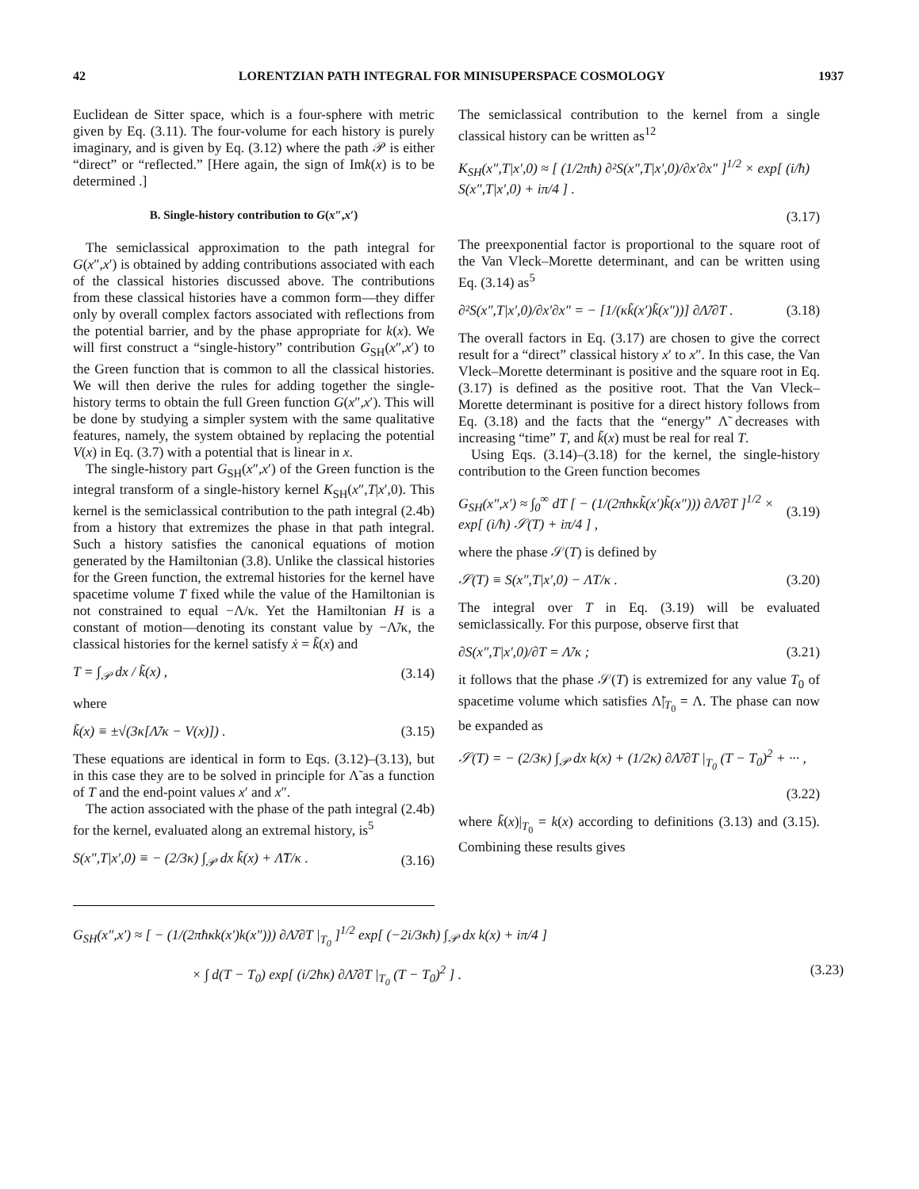42 LORENTZIAN PATH INTEGRAL FOR MINISUPERSPACE COSMOLOGY 1937
Euclidean de Sitter space, which is a four-sphere with metric given by Eq. (3.11). The four-volume for each history is purely imaginary, and is given by Eq. (3.12) where the path 𝒫 is either “direct” or “reflected.” [Here again, the sign of Imk(x) is to be determined .]
B. Single-history contribution to G(x″,x′)
The semiclassical approximation to the path integral for G(x″,x′) is obtained by adding contributions associated with each of the classical histories discussed above. The contributions from these classical histories have a common form—they differ only by overall complex factors associated with reflections from the potential barrier, and by the phase appropriate for k(x). We will first construct a “single-history” contribution G<sub>SH</sub>(x″,x′) to the Green function that is common to all the classical histories. We will then derive the rules for adding together the single-history terms to obtain the full Green function G(x″,x′). This will be done by studying a simpler system with the same qualitative features, namely, the system obtained by replacing the potential V(x) in Eq. (3.7) with a potential that is linear in x.
The single-history part G<sub>SH</sub>(x″,x′) of the Green function is the integral transform of a single-history kernel K<sub>SH</sub>(x″,T|x′,0). This kernel is the semiclassical contribution to the path integral (2.4b) from a history that extremizes the phase in that path integral. Such a history satisfies the canonical equations of motion generated by the Hamiltonian (3.8). Unlike the classical histories for the Green function, the extremal histories for the kernel have spacetime volume T fixed while the value of the Hamiltonian is not constrained to equal −Λ/κ. Yet the Hamiltonian H is a constant of motion—denoting its constant value by −Λ̃/κ, the classical histories for the kernel satisfy ẋ = k̃(x) and
T = ∫<sub>𝒫</sub> dx / k̃(x) , (3.14)
where
k̃(x) ≡ ±√(3κ[Λ̃/κ − V(x)]) . (3.15)
These equations are identical in form to Eqs. (3.12)–(3.13), but in this case they are to be solved in principle for Λ̃ as a function of T and the end-point values x′ and x″.
The action associated with the phase of the path integral (2.4b) for the kernel, evaluated along an extremal history, is<sup>5</sup>
S(x″,T|x′,0) ≡ − (2/3κ) ∫<sub>𝒫</sub> dx k̃(x) + Λ̃T/κ . (3.16)
The semiclassical contribution to the kernel from a single classical history can be written as<sup>12</sup>
K<sub>SH</sub>(x″,T|x′,0) ≈ [ (1/2πħ) ∂²S(x″,T|x′,0)/∂x′∂x″ ]<sup>1/2</sup> × exp[ (i/ħ) S(x″,T|x′,0) + iπ/4 ] .
(3.17)
The preexponential factor is proportional to the square root of the Van Vleck–Morette determinant, and can be written using Eq. (3.14) as<sup>5</sup>
∂²S(x″,T|x′,0)/∂x′∂x″ = − [1/(κk̃(x′)k̃(x″))] ∂Λ̃/∂T . (3.18)
The overall factors in Eq. (3.17) are chosen to give the correct result for a “direct” classical history x′ to x″. In this case, the Van Vleck–Morette determinant is positive and the square root in Eq. (3.17) is defined as the positive root. That the Van Vleck–Morette determinant is positive for a direct history follows from Eq. (3.18) and the facts that the “energy” Λ̃ decreases with increasing “time” T, and k̃(x) must be real for real T.
Using Eqs. (3.14)–(3.18) for the kernel, the single-history contribution to the Green function becomes
G<sub>SH</sub>(x″,x′) ≈ ∫<sub>0</sub><sup>∞</sup> dT [ − (1/(2πħκk̃(x′)k̃(x″))) ∂Λ̃/∂T ]<sup>1/2</sup> × exp[ (i/ħ) 𝒮(T) + iπ/4 ] , (3.19)
where the phase 𝒮(T) is defined by
𝒮(T) ≡ S(x″,T|x′,0) − ΛT/κ . (3.20)
The integral over T in Eq. (3.19) will be evaluated semiclassically. For this purpose, observe first that
∂S(x″,T|x′,0)/∂T = Λ̃/κ ; (3.21)
it follows that the phase 𝒮(T) is extremized for any value T<sub>0</sub> of spacetime volume which satisfies Λ̃|<sub>T<sub>0</sub></sub> = Λ. The phase can now be expanded as
𝒮(T) = − (2/3κ) ∫<sub>𝒫</sub> dx k(x) + (1/2κ) ∂Λ̃/∂T |<sub>T<sub>0</sub></sub> (T − T<sub>0</sub>)<sup>2</sup> + ··· ,
(3.22)
where k̃(x)|<sub>T<sub>0</sub></sub> = k(x) according to definitions (3.13) and (3.15). Combining these results gives
G<sub>SH</sub>(x″,x′) ≈ [ − (1/(2πħκk(x′)k(x″))) ∂Λ̃/∂T |<sub>T<sub>0</sub></sub> ]<sup>1/2</sup> exp[ (−2i/3κħ) ∫<sub>𝒫</sub> dx k(x) + iπ/4 ]
× ∫ d(T − T<sub>0</sub>) exp[ (i/2ħκ) ∂Λ̃/∂T |<sub>T<sub>0</sub></sub> (T − T<sub>0</sub>)<sup>2</sup> ] . (3.23)